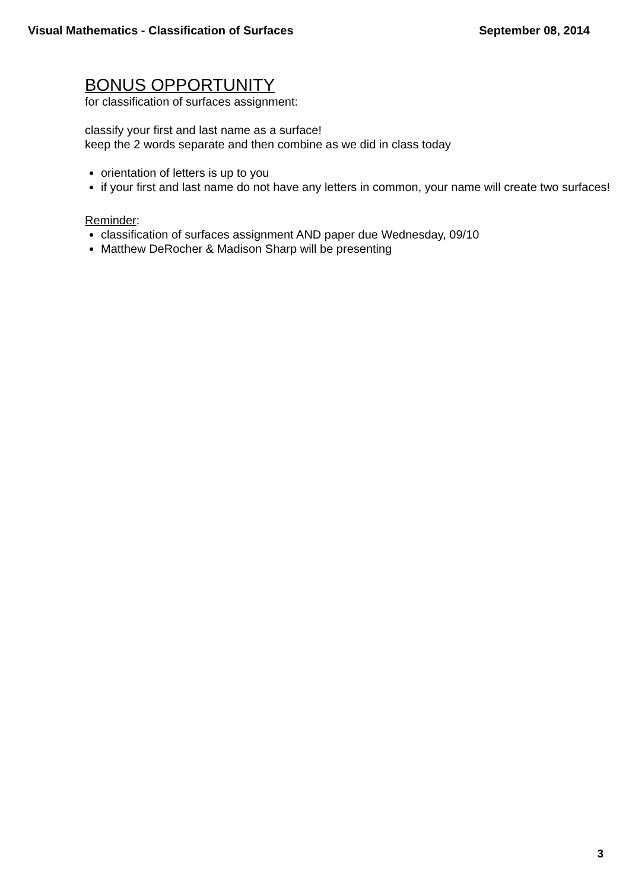Visual Mathematics - Classification of Surfaces September 08, 2014
BONUS OPPORTUNITY
for classification of surfaces assignment:
classify your first and last name as a surface!
keep the 2 words separate and then combine as we did in class today
orientation of letters is up to you
if your first and last name do not have any letters in common, your name will create two surfaces!
Reminder:
classification of surfaces assignment AND paper due Wednesday, 09/10
Matthew DeRocher & Madison Sharp will be presenting
3